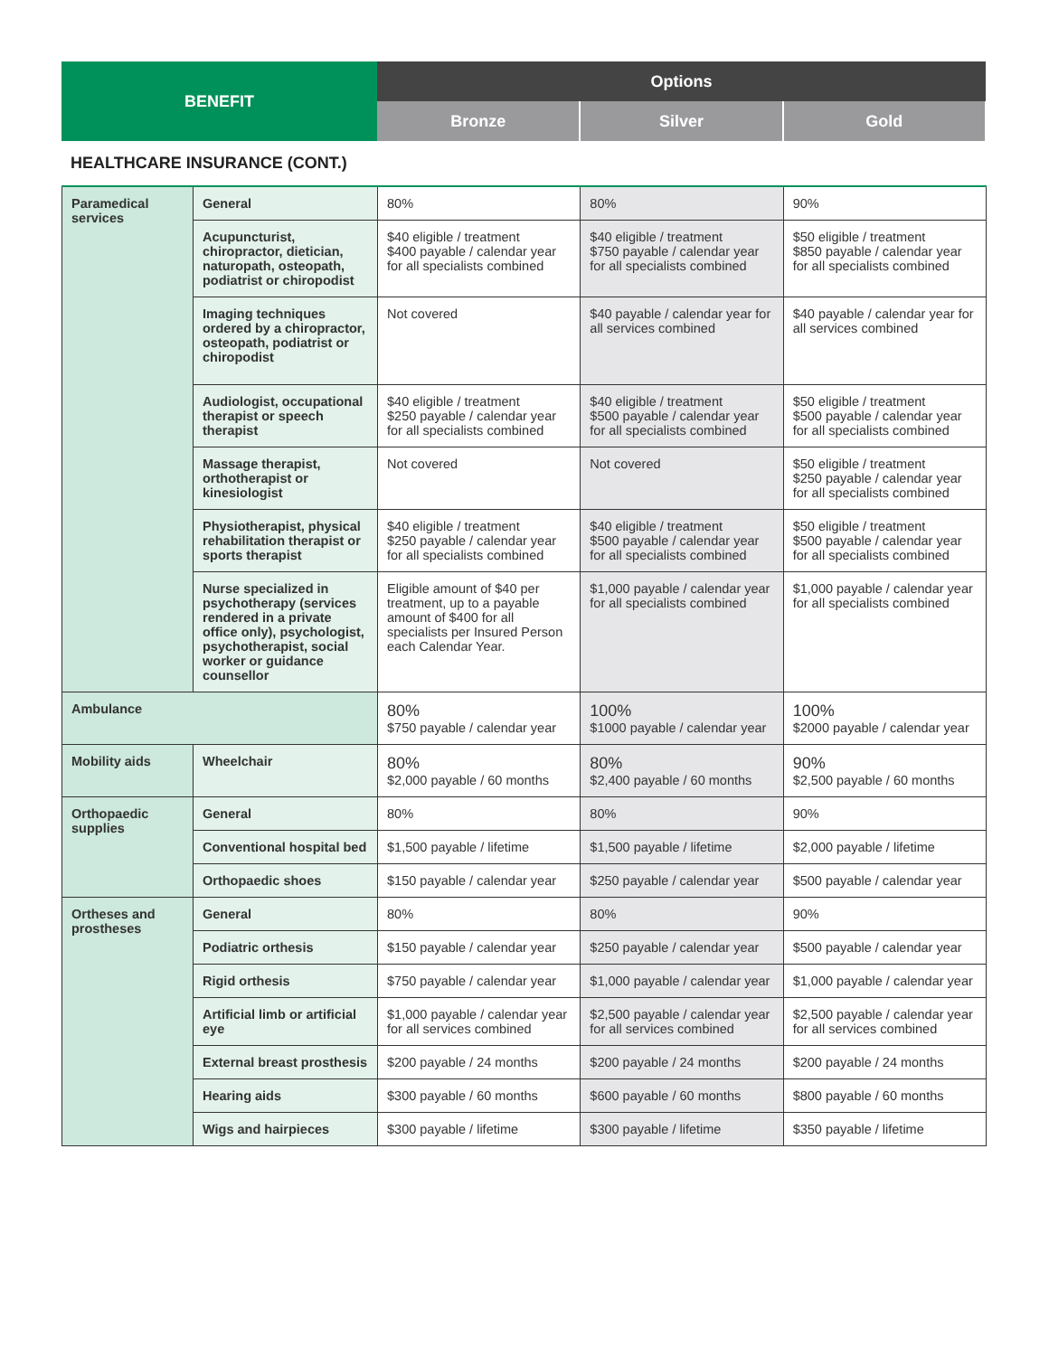| BENEFIT | Options | | |
| --- | --- | --- | --- |
| | Bronze | Silver | Gold |
HEALTHCARE INSURANCE (CONT.)
| Paramedical services | General | 80% | 80% | 90% |
| | Acupuncturist, chiropractor, dietician, naturopath, osteopath, podiatrist or chiropodist | $40 eligible / treatment $400 payable / calendar year for all specialists combined | $40 eligible / treatment $750 payable / calendar year for all specialists combined | $50 eligible / treatment $850 payable / calendar year for all specialists combined |
| | Imaging techniques ordered by a chiropractor, osteopath, podiatrist or chiropodist | Not covered | $40 payable / calendar year for all services combined | $40 payable / calendar year for all services combined |
| | Audiologist, occupational therapist or speech therapist | $40 eligible / treatment $250 payable / calendar year for all specialists combined | $40 eligible / treatment $500 payable / calendar year for all specialists combined | $50 eligible / treatment $500 payable / calendar year for all specialists combined |
| | Massage therapist, orthotherapist or kinesiologist | Not covered | Not covered | $50 eligible / treatment $250 payable / calendar year for all specialists combined |
| | Physiotherapist, physical rehabilitation therapist or sports therapist | $40 eligible / treatment $250 payable / calendar year for all specialists combined | $40 eligible / treatment $500 payable / calendar year for all specialists combined | $50 eligible / treatment $500 payable / calendar year for all specialists combined |
| | Nurse specialized in psychotherapy (services rendered in a private office only), psychologist, psychotherapist, social worker or guidance counsellor | Eligible amount of $40 per treatment, up to a payable amount of $400 for all specialists per Insured Person each Calendar Year. | $1,000 payable / calendar year for all specialists combined | $1,000 payable / calendar year for all specialists combined |
| Ambulance | | 80% $750 payable / calendar year | 100% $1000 payable / calendar year | 100% $2000 payable / calendar year |
| Mobility aids | Wheelchair | 80% $2,000 payable / 60 months | 80% $2,400 payable / 60 months | 90% $2,500 payable / 60 months |
| Orthopaedic supplies | General | 80% | 80% | 90% |
| | Conventional hospital bed | $1,500 payable / lifetime | $1,500 payable / lifetime | $2,000 payable / lifetime |
| | Orthopaedic shoes | $150 payable / calendar year | $250 payable / calendar year | $500 payable / calendar year |
| Ortheses and prostheses | General | 80% | 80% | 90% |
| | Podiatric orthesis | $150 payable / calendar year | $250 payable / calendar year | $500 payable / calendar year |
| | Rigid orthesis | $750 payable / calendar year | $1,000 payable / calendar year | $1,000 payable / calendar year |
| | Artificial limb or artificial eye | $1,000 payable / calendar year for all services combined | $2,500 payable / calendar year for all services combined | $2,500 payable / calendar year for all services combined |
| | External breast prosthesis | $200 payable / 24 months | $200 payable / 24 months | $200 payable / 24 months |
| | Hearing aids | $300 payable / 60 months | $600 payable / 60 months | $800 payable / 60 months |
| | Wigs and hairpieces | $300 payable / lifetime | $300 payable / lifetime | $350 payable / lifetime |